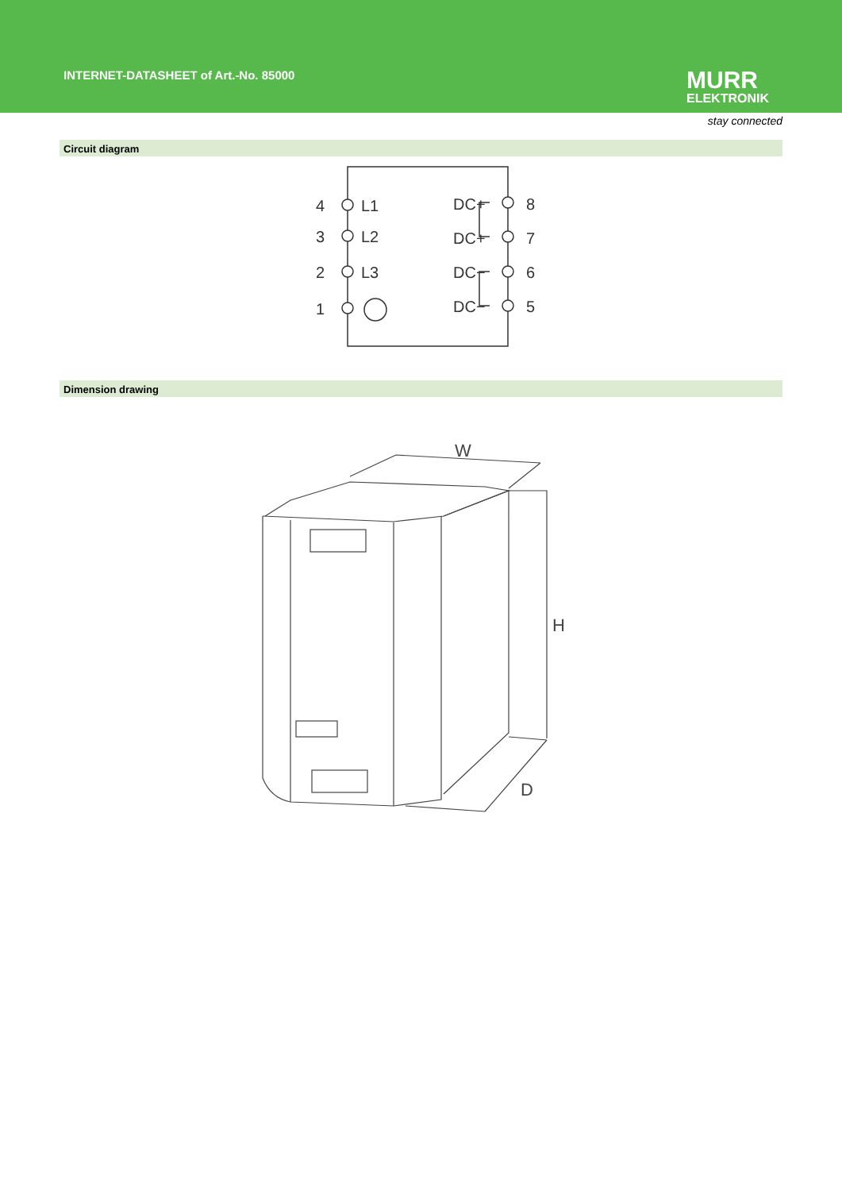INTERNET-DATASHEET of Art.-No. 85000
MURR
ELEKTRONIK
stay connected
Circuit diagram
4
3
2
1
L1
L2
L3
DC+
DC+
DC−
DC−
8
7
6
5
Dimension drawing
W
H
D